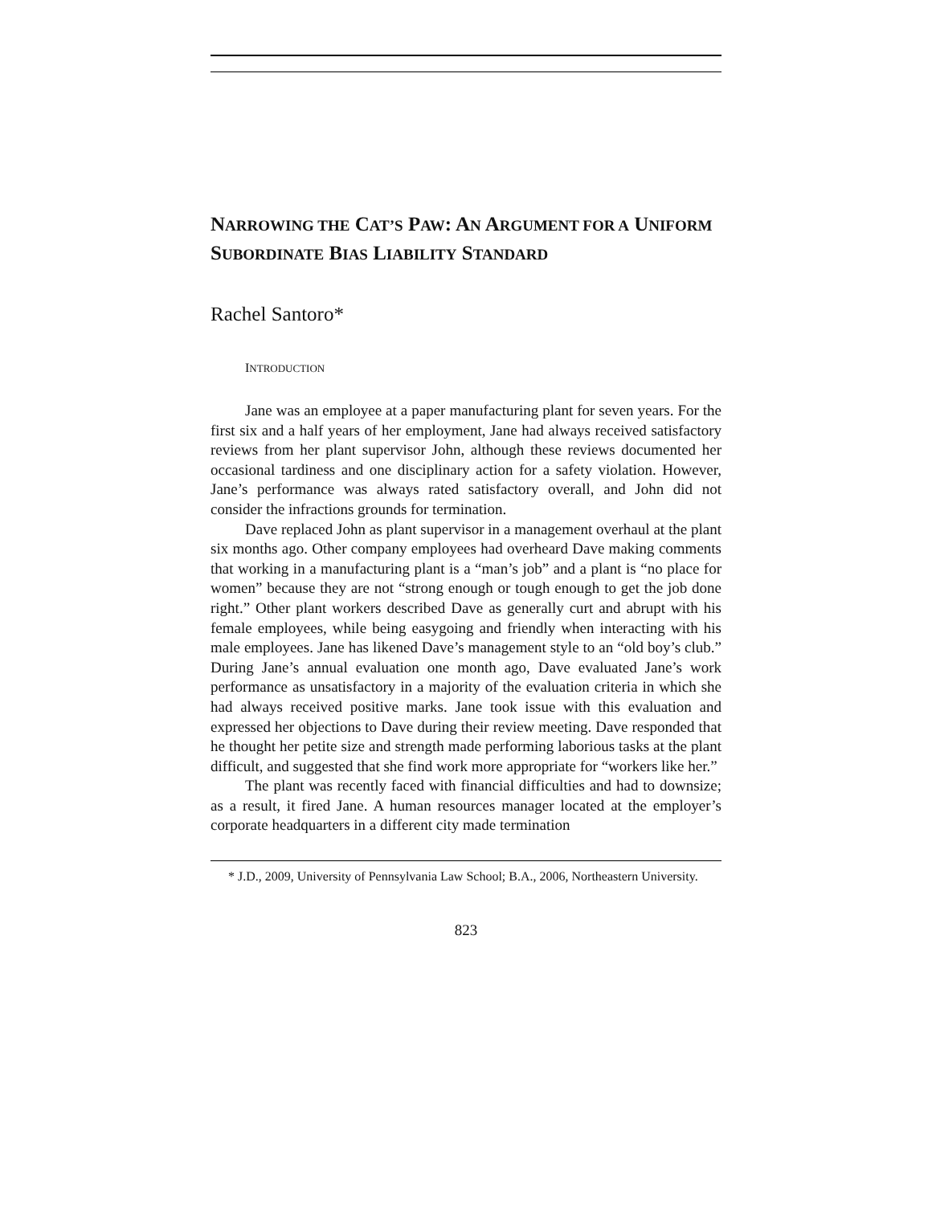NARROWING THE CAT’S PAW: AN ARGUMENT FOR A UNIFORM SUBORDINATE BIAS LIABILITY STANDARD
Rachel Santoro*
INTRODUCTION
Jane was an employee at a paper manufacturing plant for seven years. For the first six and a half years of her employment, Jane had always received satisfactory reviews from her plant supervisor John, although these reviews documented her occasional tardiness and one disciplinary action for a safety violation. However, Jane’s performance was always rated satisfactory overall, and John did not consider the infractions grounds for termination.
Dave replaced John as plant supervisor in a management overhaul at the plant six months ago. Other company employees had overheard Dave making comments that working in a manufacturing plant is a “man’s job” and a plant is “no place for women” because they are not “strong enough or tough enough to get the job done right.” Other plant workers described Dave as generally curt and abrupt with his female employees, while being easygoing and friendly when interacting with his male employees. Jane has likened Dave’s management style to an “old boy’s club.” During Jane’s annual evaluation one month ago, Dave evaluated Jane’s work performance as unsatisfactory in a majority of the evaluation criteria in which she had always received positive marks. Jane took issue with this evaluation and expressed her objections to Dave during their review meeting. Dave responded that he thought her petite size and strength made performing laborious tasks at the plant difficult, and suggested that she find work more appropriate for “workers like her.”
The plant was recently faced with financial difficulties and had to downsize; as a result, it fired Jane. A human resources manager located at the employer’s corporate headquarters in a different city made termination
* J.D., 2009, University of Pennsylvania Law School; B.A., 2006, Northeastern University.
823